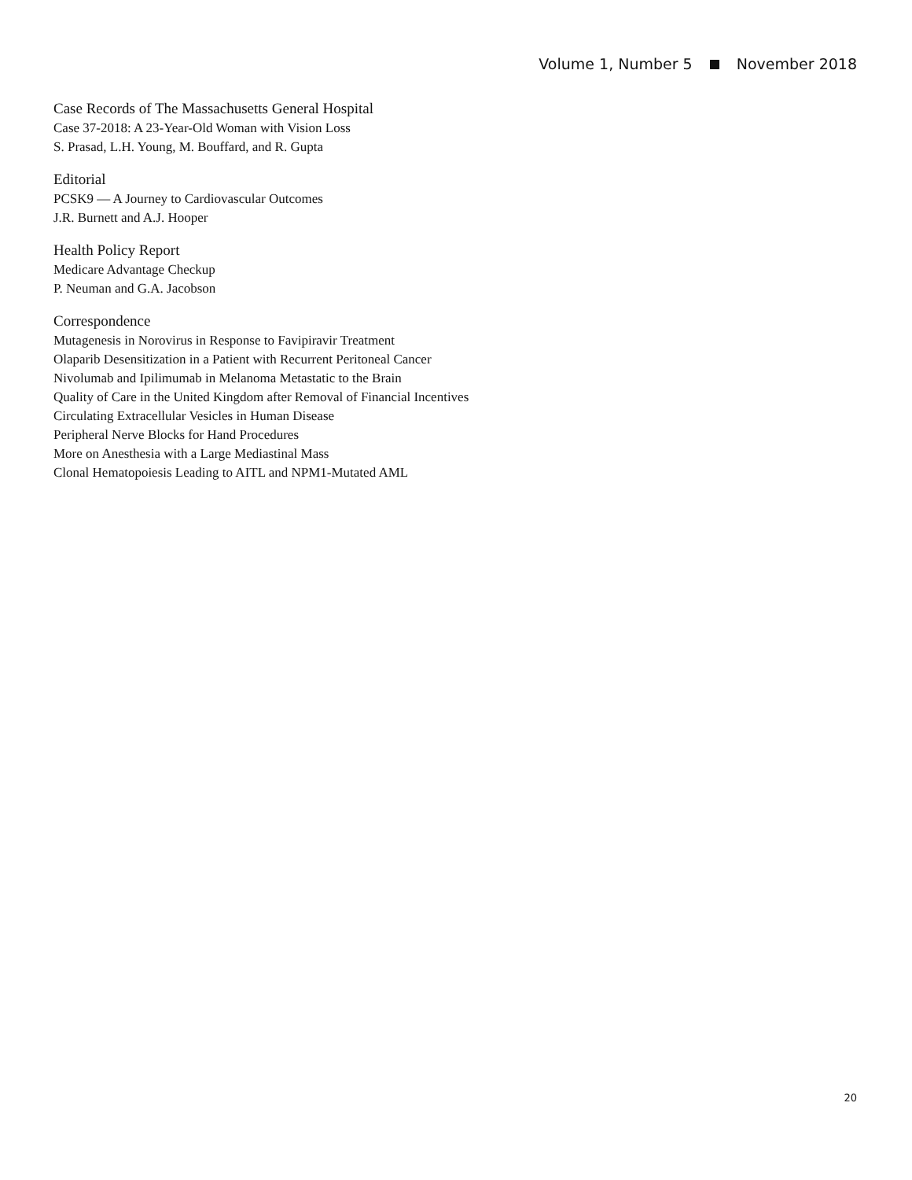Volume 1, Number 5 November 2018
Case Records of The Massachusetts General Hospital
Case 37-2018: A 23-Year-Old Woman with Vision Loss
S. Prasad, L.H. Young, M. Bouffard, and R. Gupta
Editorial
PCSK9 — A Journey to Cardiovascular Outcomes
J.R. Burnett and A.J. Hooper
Health Policy Report
Medicare Advantage Checkup
P. Neuman and G.A. Jacobson
Correspondence
Mutagenesis in Norovirus in Response to Favipiravir Treatment
Olaparib Desensitization in a Patient with Recurrent Peritoneal Cancer
Nivolumab and Ipilimumab in Melanoma Metastatic to the Brain
Quality of Care in the United Kingdom after Removal of Financial Incentives
Circulating Extracellular Vesicles in Human Disease
Peripheral Nerve Blocks for Hand Procedures
More on Anesthesia with a Large Mediastinal Mass
Clonal Hematopoiesis Leading to AITL and NPM1-Mutated AML
20